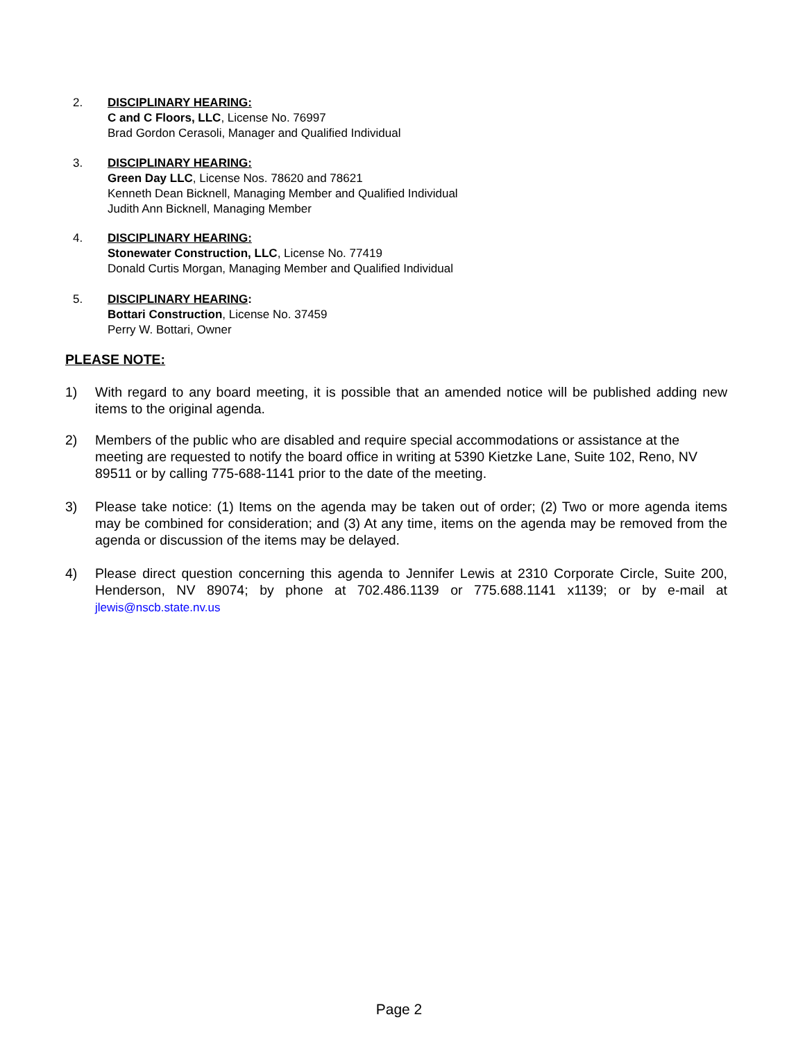2. DISCIPLINARY HEARING:
C and C Floors, LLC, License No. 76997
Brad Gordon Cerasoli, Manager and Qualified Individual
3. DISCIPLINARY HEARING:
Green Day LLC, License Nos. 78620 and 78621
Kenneth Dean Bicknell, Managing Member and Qualified Individual
Judith Ann Bicknell, Managing Member
4. DISCIPLINARY HEARING:
Stonewater Construction, LLC, License No. 77419
Donald Curtis Morgan, Managing Member and Qualified Individual
5. DISCIPLINARY HEARING:
Bottari Construction, License No. 37459
Perry W. Bottari, Owner
PLEASE NOTE:
1) With regard to any board meeting, it is possible that an amended notice will be published adding new items to the original agenda.
2) Members of the public who are disabled and require special accommodations or assistance at the meeting are requested to notify the board office in writing at 5390 Kietzke Lane, Suite 102, Reno, NV 89511 or by calling 775-688-1141 prior to the date of the meeting.
3) Please take notice: (1) Items on the agenda may be taken out of order; (2) Two or more agenda items may be combined for consideration; and (3) At any time, items on the agenda may be removed from the agenda or discussion of the items may be delayed.
4) Please direct question concerning this agenda to Jennifer Lewis at 2310 Corporate Circle, Suite 200, Henderson, NV 89074; by phone at 702.486.1139 or 775.688.1141 x1139; or by e-mail at jlewis@nscb.state.nv.us
Page 2